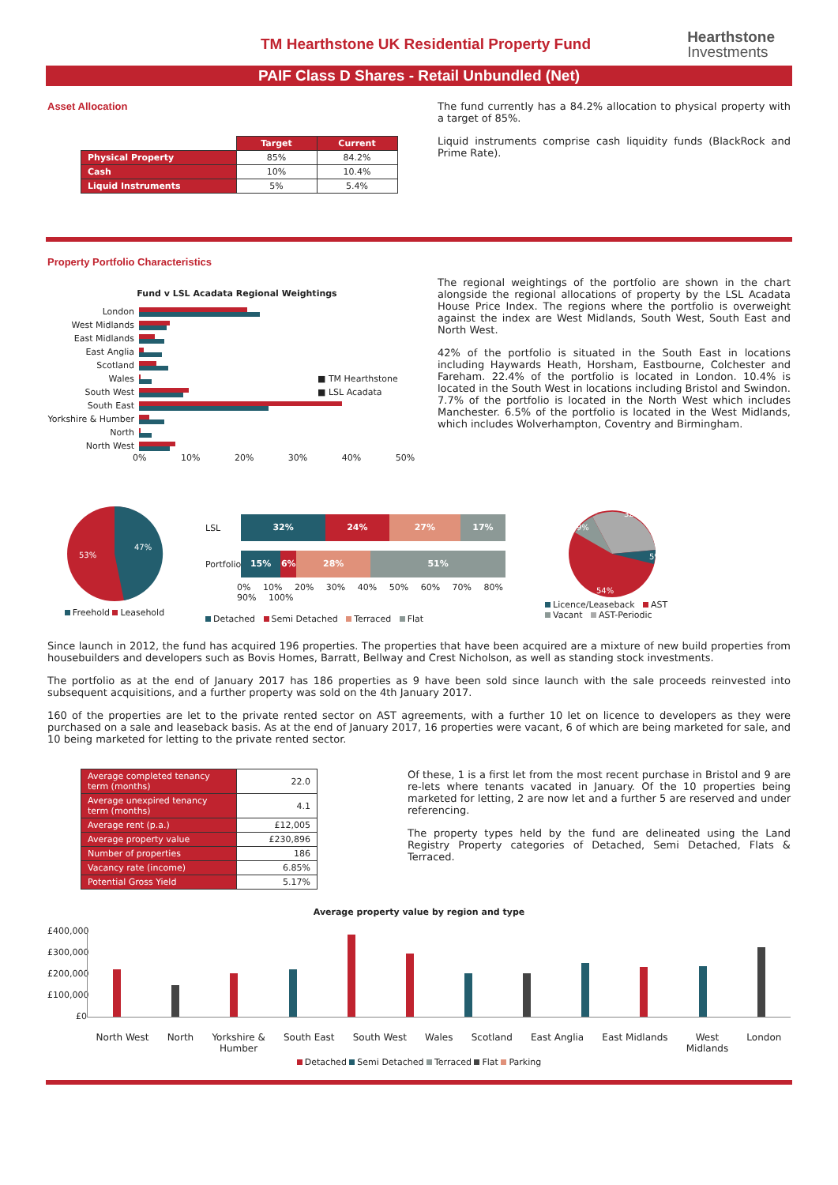TM Hearthstone UK Residential Property Fund
Hearthstone
Investments
PAIF Class D Shares - Retail Unbundled (Net)
Asset Allocation
| | Target | Current |
| --- | --- | --- |
| Physical Property | 85% | 84.2% |
| Cash | 10% | 10.4% |
| Liquid Instruments | 5% | 5.4% |
The fund currently has a 84.2% allocation to physical property with a target of 85%.
Liquid instruments comprise cash liquidity funds (BlackRock and Prime Rate).
Property Portfolio Characteristics
Fund v LSL Acadata Regional Weightings
London
West Midlands
East Midlands
East Anglia
Scotland
Wales ■ TM Hearthstone
South West ■ LSL Acadata
South East
Yorkshire & Humber
North
North West
0% 10% 20% 30% 40% 50%
The regional weightings of the portfolio are shown in the chart alongside the regional allocations of property by the LSL Acadata House Price Index. The regions where the portfolio is overweight against the index are West Midlands, South West, South East and North West.
42% of the portfolio is situated in the South East in locations including Haywards Heath, Horsham, Eastbourne, Colchester and Fareham. 22.4% of the portfolio is located in London. 10.4% is located in the South West in locations including Bristol and Swindon. 7.7% of the portfolio is located in the North West which includes Manchester. 6.5% of the portfolio is located in the West Midlands, which includes Wolverhampton, Coventry and Birmingham.
47%
53%
Freehold Leasehold
LSL
32% 24% 27% 17%
Portfolio
15% 6% 28% 51%
0% 10% 20% 30% 40% 50% 60% 70% 80% 90% 100%
Detached Semi Detached Terraced Flat
32%
5%
9%
54%
Licence/Leaseback AST
Vacant AST-Periodic
Since launch in 2012, the fund has acquired 196 properties. The properties that have been acquired are a mixture of new build properties from housebuilders and developers such as Bovis Homes, Barratt, Bellway and Crest Nicholson, as well as standing stock investments.
The portfolio as at the end of January 2017 has 186 properties as 9 have been sold since launch with the sale proceeds reinvested into subsequent acquisitions, and a further property was sold on the 4th January 2017.
160 of the properties are let to the private rented sector on AST agreements, with a further 10 let on licence to developers as they were purchased on a sale and leaseback basis. As at the end of January 2017, 16 properties were vacant, 6 of which are being marketed for sale, and 10 being marketed for letting to the private rented sector.
| Average completed tenancy term (months) | 22.0 |
| Average unexpired tenancy term (months) | 4.1 |
| Average rent (p.a.) | £12,005 |
| Average property value | £230,896 |
| Number of properties | 186 |
| Vacancy rate (income) | 6.85% |
| Potential Gross Yield | 5.17% |
Of these, 1 is a first let from the most recent purchase in Bristol and 9 are re-lets where tenants vacated in January. Of the 10 properties being marketed for letting, 2 are now let and a further 5 are reserved and under referencing.
The property types held by the fund are delineated using the Land Registry Property categories of Detached, Semi Detached, Flats & Terraced.
Average property value by region and type
£400,000
£300,000
£200,000
£100,000
£0
North West North Yorkshire &
Humber South East South West Wales Scotland East Anglia East Midlands West
Midlands London
Detached Semi Detached Terraced Flat Parking